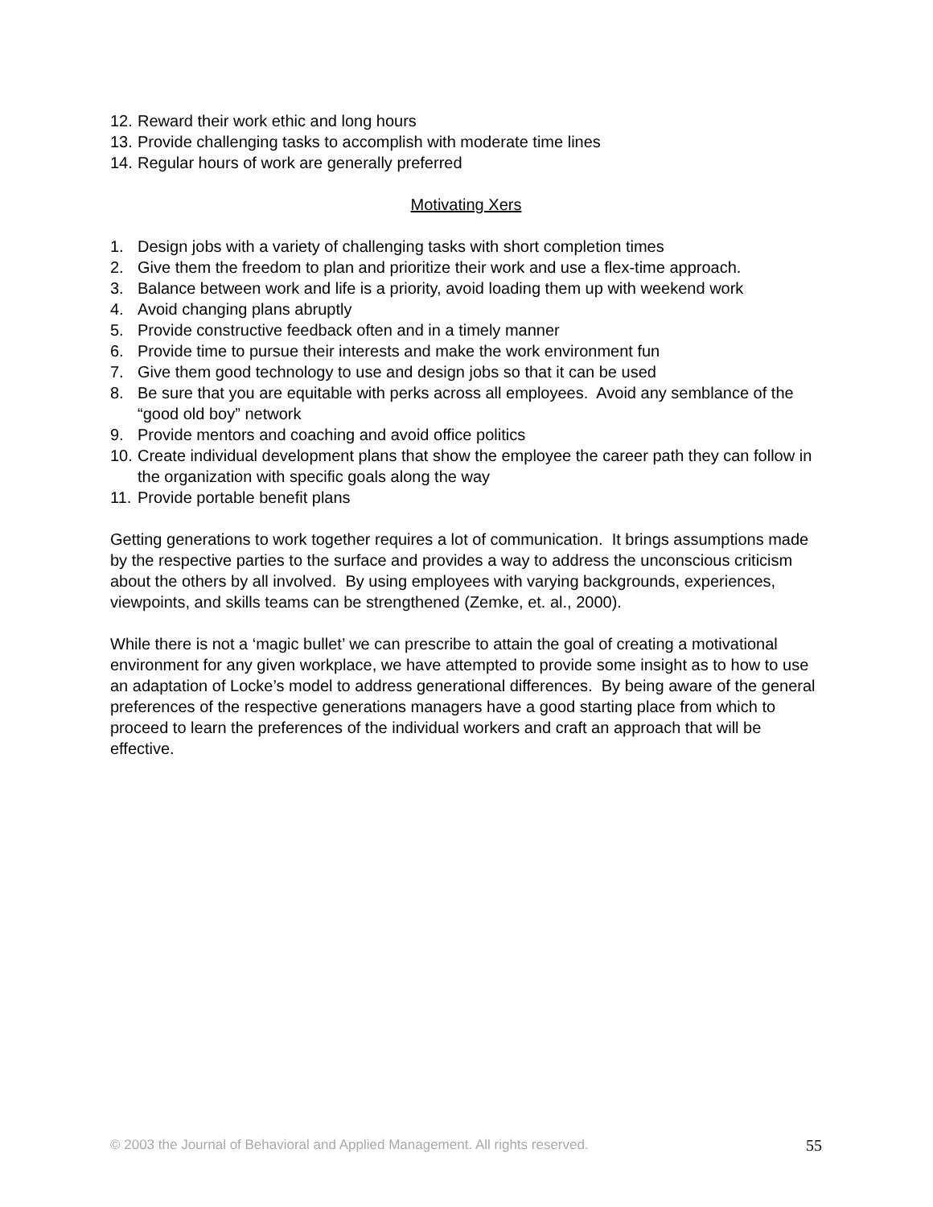12. Reward their work ethic and long hours
13. Provide challenging tasks to accomplish with moderate time lines
14. Regular hours of work are generally preferred
Motivating Xers
1. Design jobs with a variety of challenging tasks with short completion times
2. Give them the freedom to plan and prioritize their work and use a flex-time approach.
3. Balance between work and life is a priority, avoid loading them up with weekend work
4. Avoid changing plans abruptly
5. Provide constructive feedback often and in a timely manner
6. Provide time to pursue their interests and make the work environment fun
7. Give them good technology to use and design jobs so that it can be used
8. Be sure that you are equitable with perks across all employees. Avoid any semblance of the “good old boy” network
9. Provide mentors and coaching and avoid office politics
10. Create individual development plans that show the employee the career path they can follow in the organization with specific goals along the way
11. Provide portable benefit plans
Getting generations to work together requires a lot of communication. It brings assumptions made by the respective parties to the surface and provides a way to address the unconscious criticism about the others by all involved. By using employees with varying backgrounds, experiences, viewpoints, and skills teams can be strengthened (Zemke, et. al., 2000).
While there is not a ‘magic bullet’ we can prescribe to attain the goal of creating a motivational environment for any given workplace, we have attempted to provide some insight as to how to use an adaptation of Locke’s model to address generational differences. By being aware of the general preferences of the respective generations managers have a good starting place from which to proceed to learn the preferences of the individual workers and craft an approach that will be effective.
© 2003 the Journal of Behavioral and Applied Management. All rights reserved. 55